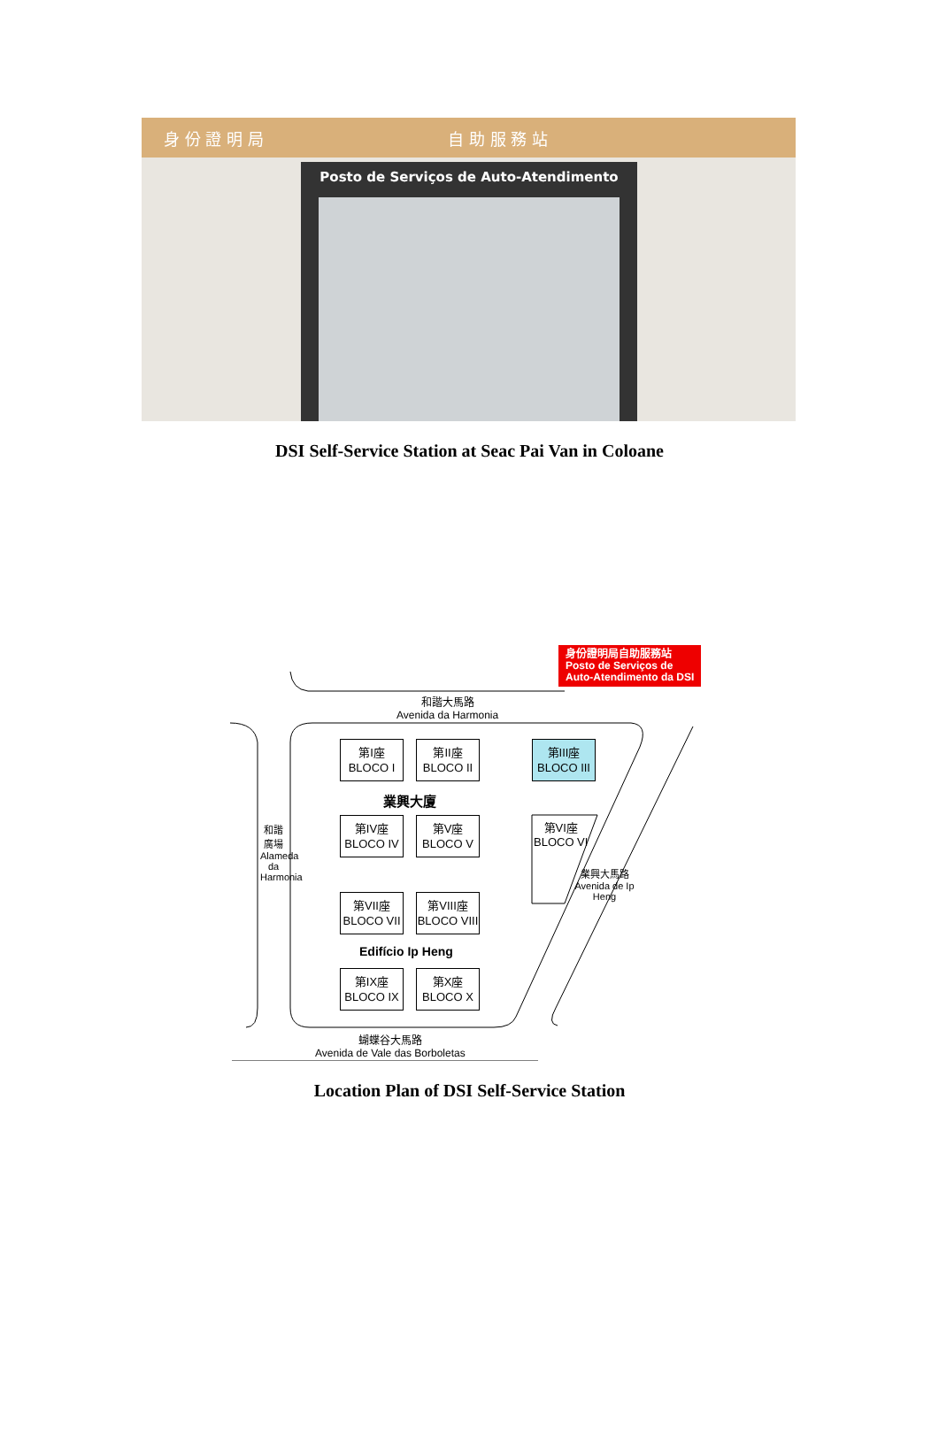身 份 證 明 局 自 助 服 務 站
Posto de Serviços de Auto-Atendimento
DSI Self-Service Station at Seac Pai Van in Coloane
身份證明局自助服務站
Posto de Serviços de
Auto-Atendimento da DSI
和諧大馬路
Avenida da Harmonia
第I座
BLOCO I
第II座
BLOCO II
第III座
BLOCO III
業興大廈
第IV座
BLOCO IV
第V座
BLOCO V
第VI座
BLOCO VI
第VII座
BLOCO VII
第VIII座
BLOCO VIII
Edifício Ip Heng
第IX座
BLOCO IX
第X座
BLOCO X
和諧廣場 Alameda da Harmonia
業興大馬路 Avenida de Ip Heng
蝴蝶谷大馬路
Avenida de Vale das Borboletas
Location Plan of DSI Self-Service Station